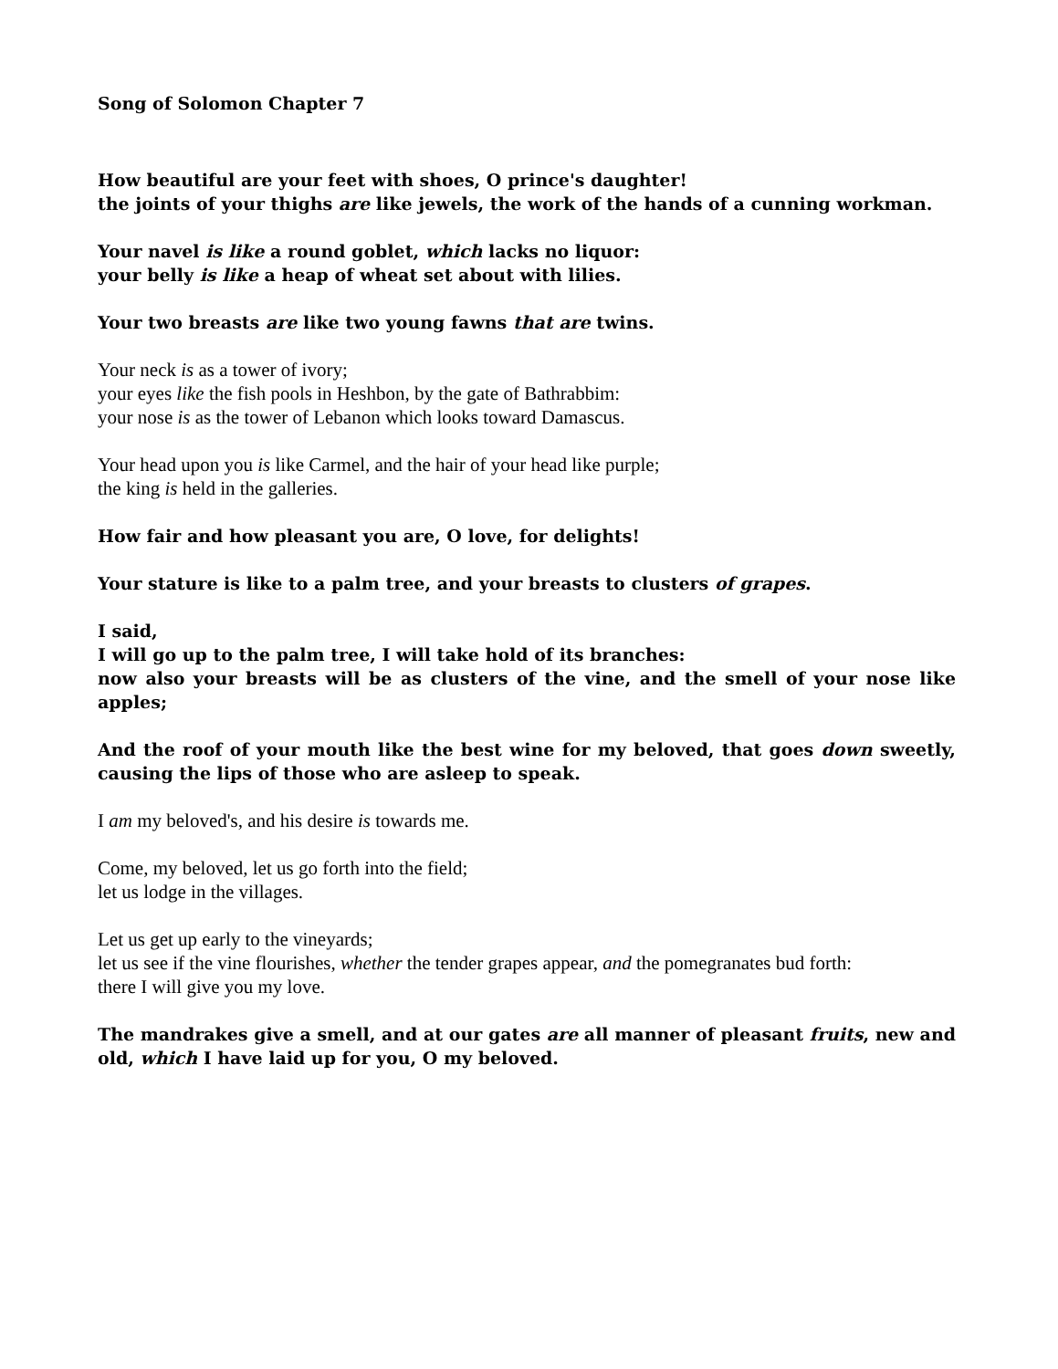Song of Solomon Chapter 7
How beautiful are your feet with shoes, O prince's daughter!
the joints of your thighs are like jewels, the work of the hands of a cunning workman.
Your navel is like a round goblet, which lacks no liquor:
your belly is like a heap of wheat set about with lilies.
Your two breasts are like two young fawns that are twins.
Your neck is as a tower of ivory;
your eyes like the fish pools in Heshbon, by the gate of Bathrabbim:
your nose is as the tower of Lebanon which looks toward Damascus.
Your head upon you is like Carmel, and the hair of your head like purple;
the king is held in the galleries.
How fair and how pleasant you are, O love, for delights!
Your stature is like to a palm tree, and your breasts to clusters of grapes.
I said,
I will go up to the palm tree, I will take hold of its branches:
now also your breasts will be as clusters of the vine, and the smell of your nose like apples;
And the roof of your mouth like the best wine for my beloved, that goes down sweetly, causing the lips of those who are asleep to speak.
I am my beloved's, and his desire is towards me.
Come, my beloved, let us go forth into the field;
let us lodge in the villages.
Let us get up early to the vineyards;
let us see if the vine flourishes, whether the tender grapes appear, and the pomegranates bud forth:
there I will give you my love.
The mandrakes give a smell, and at our gates are all manner of pleasant fruits, new and old, which I have laid up for you, O my beloved.